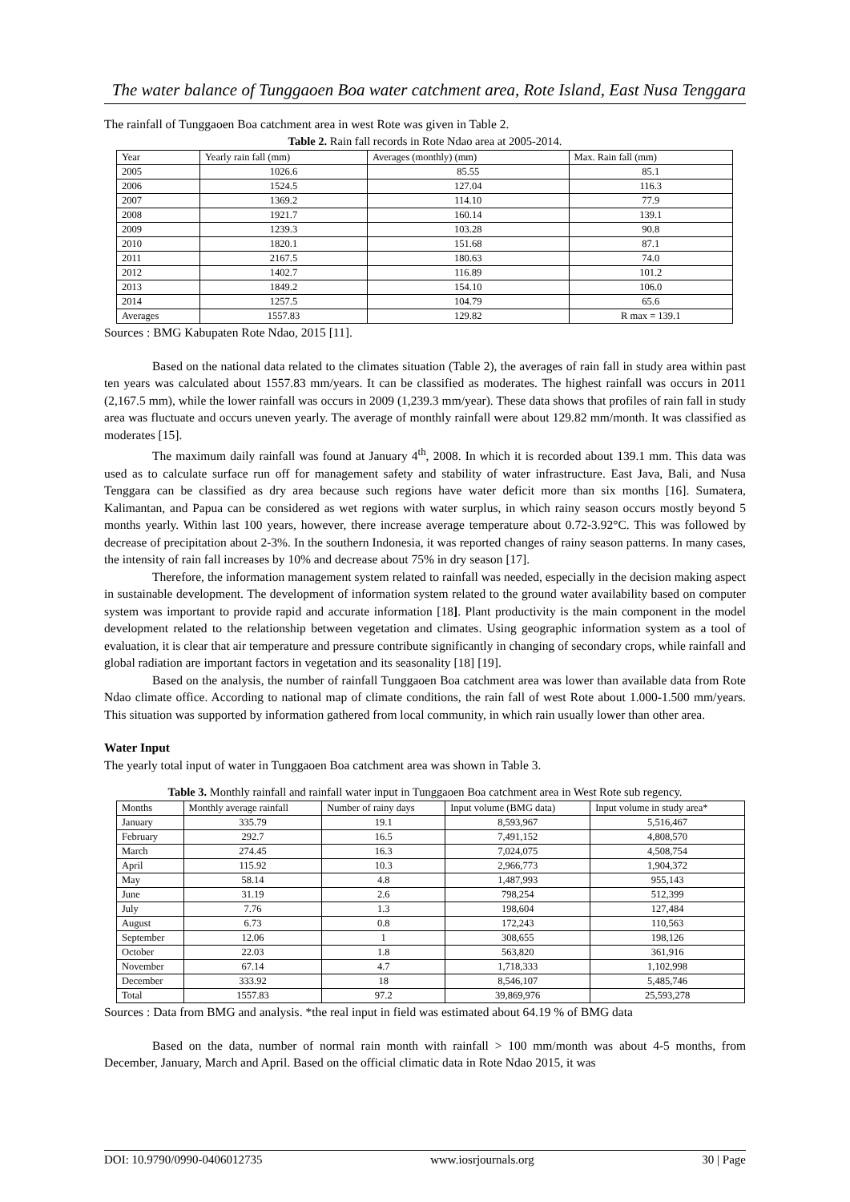The water balance of Tunggaoen Boa water catchment area, Rote Island, East Nusa Tenggara
The rainfall of Tunggaoen Boa catchment area in west Rote was given in Table 2.
Table 2. Rain fall records in Rote Ndao area at 2005-2014.
| Year | Yearly rain fall (mm) | Averages (monthly) (mm) | Max. Rain fall (mm) |
| --- | --- | --- | --- |
| 2005 | 1026.6 | 85.55 | 85.1 |
| 2006 | 1524.5 | 127.04 | 116.3 |
| 2007 | 1369.2 | 114.10 | 77.9 |
| 2008 | 1921.7 | 160.14 | 139.1 |
| 2009 | 1239.3 | 103.28 | 90.8 |
| 2010 | 1820.1 | 151.68 | 87.1 |
| 2011 | 2167.5 | 180.63 | 74.0 |
| 2012 | 1402.7 | 116.89 | 101.2 |
| 2013 | 1849.2 | 154.10 | 106.0 |
| 2014 | 1257.5 | 104.79 | 65.6 |
| Averages | 1557.83 | 129.82 | R max = 139.1 |
Sources : BMG Kabupaten Rote Ndao, 2015 [11].
Based on the national data related to the climates situation (Table 2), the averages of rain fall in study area within past ten years was calculated about 1557.83 mm/years. It can be classified as moderates. The highest rainfall was occurs in 2011 (2,167.5 mm), while the lower rainfall was occurs in 2009 (1,239.3 mm/year). These data shows that profiles of rain fall in study area was fluctuate and occurs uneven yearly. The average of monthly rainfall were about 129.82 mm/month. It was classified as moderates [15].
The maximum daily rainfall was found at January 4<sup>th</sup>, 2008. In which it is recorded about 139.1 mm. This data was used as to calculate surface run off for management safety and stability of water infrastructure. East Java, Bali, and Nusa Tenggara can be classified as dry area because such regions have water deficit more than six months [16]. Sumatera, Kalimantan, and Papua can be considered as wet regions with water surplus, in which rainy season occurs mostly beyond 5 months yearly. Within last 100 years, however, there increase average temperature about 0.72-3.92°C. This was followed by decrease of precipitation about 2-3%. In the southern Indonesia, it was reported changes of rainy season patterns. In many cases, the intensity of rain fall increases by 10% and decrease about 75% in dry season [17].
Therefore, the information management system related to rainfall was needed, especially in the decision making aspect in sustainable development. The development of information system related to the ground water availability based on computer system was important to provide rapid and accurate information [18]. Plant productivity is the main component in the model development related to the relationship between vegetation and climates. Using geographic information system as a tool of evaluation, it is clear that air temperature and pressure contribute significantly in changing of secondary crops, while rainfall and global radiation are important factors in vegetation and its seasonality [18] [19].
Based on the analysis, the number of rainfall Tunggaoen Boa catchment area was lower than available data from Rote Ndao climate office. According to national map of climate conditions, the rain fall of west Rote about 1.000-1.500 mm/years. This situation was supported by information gathered from local community, in which rain usually lower than other area.
Water Input
The yearly total input of water in Tunggaoen Boa catchment area was shown in Table 3.
Table 3. Monthly rainfall and rainfall water input in Tunggaoen Boa catchment area in West Rote sub regency.
| Months | Monthly average rainfall | Number of rainy days | Input volume (BMG data) | Input volume in study area* |
| --- | --- | --- | --- | --- |
| January | 335.79 | 19.1 | 8,593,967 | 5,516,467 |
| February | 292.7 | 16.5 | 7,491,152 | 4,808,570 |
| March | 274.45 | 16.3 | 7,024,075 | 4,508,754 |
| April | 115.92 | 10.3 | 2,966,773 | 1,904,372 |
| May | 58.14 | 4.8 | 1,487,993 | 955,143 |
| June | 31.19 | 2.6 | 798,254 | 512,399 |
| July | 7.76 | 1.3 | 198,604 | 127,484 |
| August | 6.73 | 0.8 | 172,243 | 110,563 |
| September | 12.06 | 1 | 308,655 | 198,126 |
| October | 22.03 | 1.8 | 563,820 | 361,916 |
| November | 67.14 | 4.7 | 1,718,333 | 1,102,998 |
| December | 333.92 | 18 | 8,546,107 | 5,485,746 |
| Total | 1557.83 | 97.2 | 39,869,976 | 25,593,278 |
Sources : Data from BMG and analysis. *the real input in field was estimated about 64.19 % of BMG data
Based on the data, number of normal rain month with rainfall > 100 mm/month was about 4-5 months, from December, January, March and April. Based on the official climatic data in Rote Ndao 2015, it was
DOI: 10.9790/0990-0406012735 www.iosrjournals.org 30 | Page